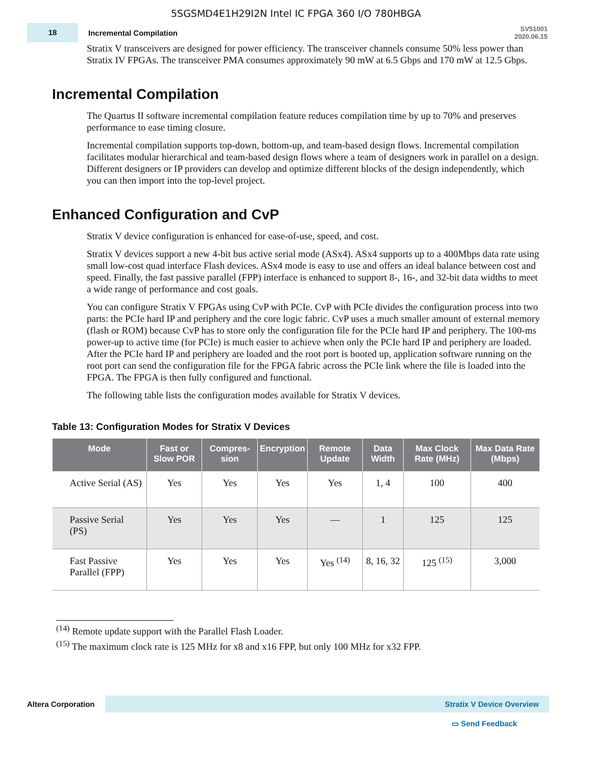5SGSMD4E1H29I2N Intel IC FPGA 360 I/O 780HBGA
18
Incremental Compilation
SV51001
2020.06.15
Stratix V transceivers are designed for power efficiency. The transceiver channels consume 50% less power than Stratix IV FPGAs. The transceiver PMA consumes approximately 90 mW at 6.5 Gbps and 170 mW at 12.5 Gbps.
Incremental Compilation
The Quartus II software incremental compilation feature reduces compilation time by up to 70% and preserves performance to ease timing closure.
Incremental compilation supports top-down, bottom-up, and team-based design flows. Incremental compilation facilitates modular hierarchical and team-based design flows where a team of designers work in parallel on a design. Different designers or IP providers can develop and optimize different blocks of the design independently, which you can then import into the top-level project.
Enhanced Configuration and CvP
Stratix V device configuration is enhanced for ease-of-use, speed, and cost.
Stratix V devices support a new 4-bit bus active serial mode (ASx4). ASx4 supports up to a 400Mbps data rate using small low-cost quad interface Flash devices. ASx4 mode is easy to use and offers an ideal balance between cost and speed. Finally, the fast passive parallel (FPP) interface is enhanced to support 8-, 16-, and 32-bit data widths to meet a wide range of performance and cost goals.
You can configure Stratix V FPGAs using CvP with PCIe. CvP with PCIe divides the configuration process into two parts: the PCIe hard IP and periphery and the core logic fabric. CvP uses a much smaller amount of external memory (flash or ROM) because CvP has to store only the configuration file for the PCIe hard IP and periphery. The 100-ms power-up to active time (for PCIe) is much easier to achieve when only the PCIe hard IP and periphery are loaded. After the PCIe hard IP and periphery are loaded and the root port is booted up, application software running on the root port can send the configuration file for the FPGA fabric across the PCIe link where the file is loaded into the FPGA. The FPGA is then fully configured and functional.
The following table lists the configuration modes available for Stratix V devices.
Table 13: Configuration Modes for Stratix V Devices
| Mode | Fast or Slow POR | Compres-sion | Encryption | Remote Update | Data Width | Max Clock Rate (MHz) | Max Data Rate (Mbps) |
| --- | --- | --- | --- | --- | --- | --- | --- |
| Active Serial (AS) | Yes | Yes | Yes | Yes | 1, 4 | 100 | 400 |
| Passive Serial (PS) | Yes | Yes | Yes | — | 1 | 125 | 125 |
| Fast Passive Parallel (FPP) | Yes | Yes | Yes | Yes <sup>(14)</sup> | 8, 16, 32 | 125 <sup>(15)</sup> | 3,000 |
<sup>(14)</sup> Remote update support with the Parallel Flash Loader.
<sup>(15)</sup> The maximum clock rate is 125 MHz for x8 and x16 FPP, but only 100 MHz for x32 FPP.
Altera Corporation
Stratix V Device Overview
▭ Send Feedback